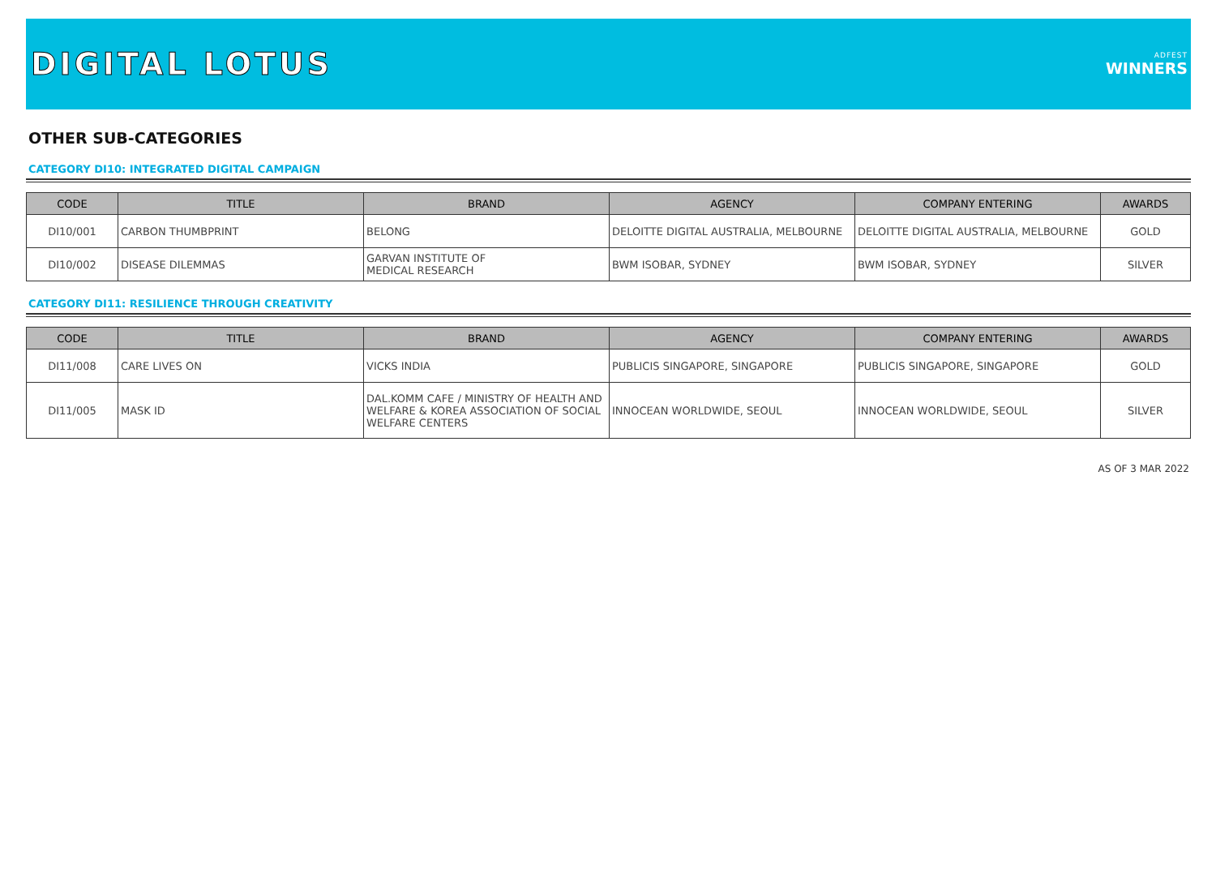DIGITAL LOTUS
ADFEST
WINNERS
OTHER SUB-CATEGORIES
CATEGORY DI10: INTEGRATED DIGITAL CAMPAIGN
| CODE | TITLE | BRAND | AGENCY | COMPANY ENTERING | AWARDS |
| --- | --- | --- | --- | --- | --- |
| DI10/001 | CARBON THUMBPRINT | BELONG | DELOITTE DIGITAL AUSTRALIA, MELBOURNE | DELOITTE DIGITAL AUSTRALIA, MELBOURNE | GOLD |
| DI10/002 | DISEASE DILEMMAS | GARVAN INSTITUTE OF MEDICAL RESEARCH | BWM ISOBAR, SYDNEY | BWM ISOBAR, SYDNEY | SILVER |
CATEGORY DI11: RESILIENCE THROUGH CREATIVITY
| CODE | TITLE | BRAND | AGENCY | COMPANY ENTERING | AWARDS |
| --- | --- | --- | --- | --- | --- |
| DI11/008 | CARE LIVES ON | VICKS INDIA | PUBLICIS SINGAPORE, SINGAPORE | PUBLICIS SINGAPORE, SINGAPORE | GOLD |
| DI11/005 | MASK ID | DAL.KOMM CAFE / MINISTRY OF HEALTH AND WELFARE & KOREA ASSOCIATION OF SOCIAL WELFARE CENTERS | INNOCEAN WORLDWIDE, SEOUL | INNOCEAN WORLDWIDE, SEOUL | SILVER |
AS OF 3 MAR 2022